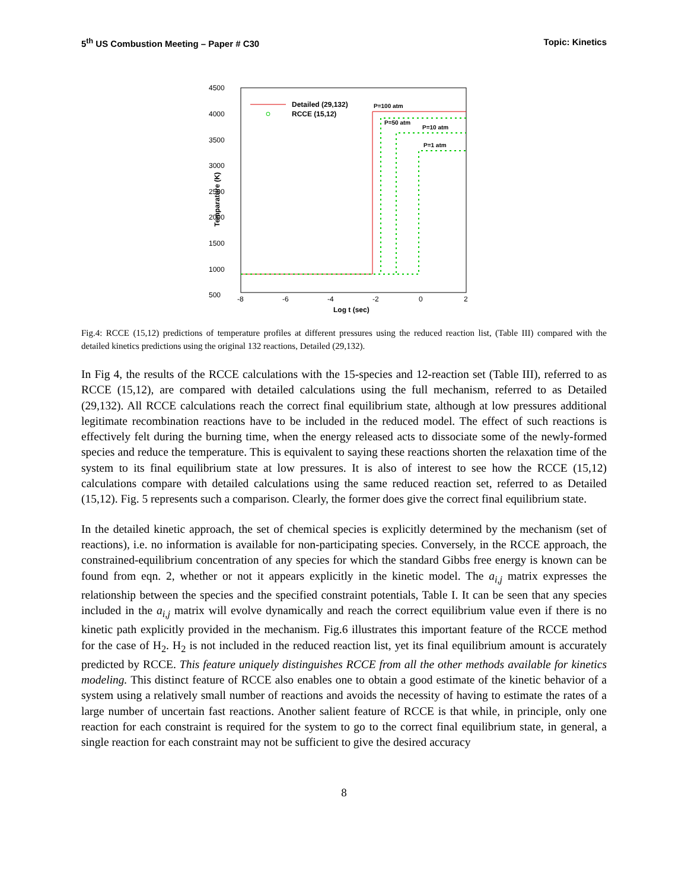5<sup>th</sup> US Combustion Meeting – Paper # C30 Topic: Kinetics
4500
4000
3500
3000
2500
2000
1500
1000
500
-8
-6
-4
-2
0
2
Log t (sec)
Temparature (K)
Detailed (29,132)
RCCE (15,12)
P=100 atm
P=50 atm
P=10 atm
P=1 atm
Fig.4: RCCE (15,12) predictions of temperature profiles at different pressures using the reduced reaction list, (Table III) compared with the detailed kinetics predictions using the original 132 reactions, Detailed (29,132).
In Fig 4, the results of the RCCE calculations with the 15-species and 12-reaction set (Table III), referred to as RCCE (15,12), are compared with detailed calculations using the full mechanism, referred to as Detailed (29,132). All RCCE calculations reach the correct final equilibrium state, although at low pressures additional legitimate recombination reactions have to be included in the reduced model. The effect of such reactions is effectively felt during the burning time, when the energy released acts to dissociate some of the newly-formed species and reduce the temperature. This is equivalent to saying these reactions shorten the relaxation time of the system to its final equilibrium state at low pressures. It is also of interest to see how the RCCE (15,12) calculations compare with detailed calculations using the same reduced reaction set, referred to as Detailed (15,12). Fig. 5 represents such a comparison. Clearly, the former does give the correct final equilibrium state.
In the detailed kinetic approach, the set of chemical species is explicitly determined by the mechanism (set of reactions), i.e. no information is available for non-participating species. Conversely, in the RCCE approach, the constrained-equilibrium concentration of any species for which the standard Gibbs free energy is known can be found from eqn. 2, whether or not it appears explicitly in the kinetic model. The a<sub>i,j</sub> matrix expresses the relationship between the species and the specified constraint potentials, Table I. It can be seen that any species included in the a<sub>i,j</sub> matrix will evolve dynamically and reach the correct equilibrium value even if there is no kinetic path explicitly provided in the mechanism. Fig.6 illustrates this important feature of the RCCE method for the case of H<sub>2</sub>. H<sub>2</sub> is not included in the reduced reaction list, yet its final equilibrium amount is accurately predicted by RCCE. This feature uniquely distinguishes RCCE from all the other methods available for kinetics modeling. This distinct feature of RCCE also enables one to obtain a good estimate of the kinetic behavior of a system using a relatively small number of reactions and avoids the necessity of having to estimate the rates of a large number of uncertain fast reactions. Another salient feature of RCCE is that while, in principle, only one reaction for each constraint is required for the system to go to the correct final equilibrium state, in general, a single reaction for each constraint may not be sufficient to give the desired accuracy
8